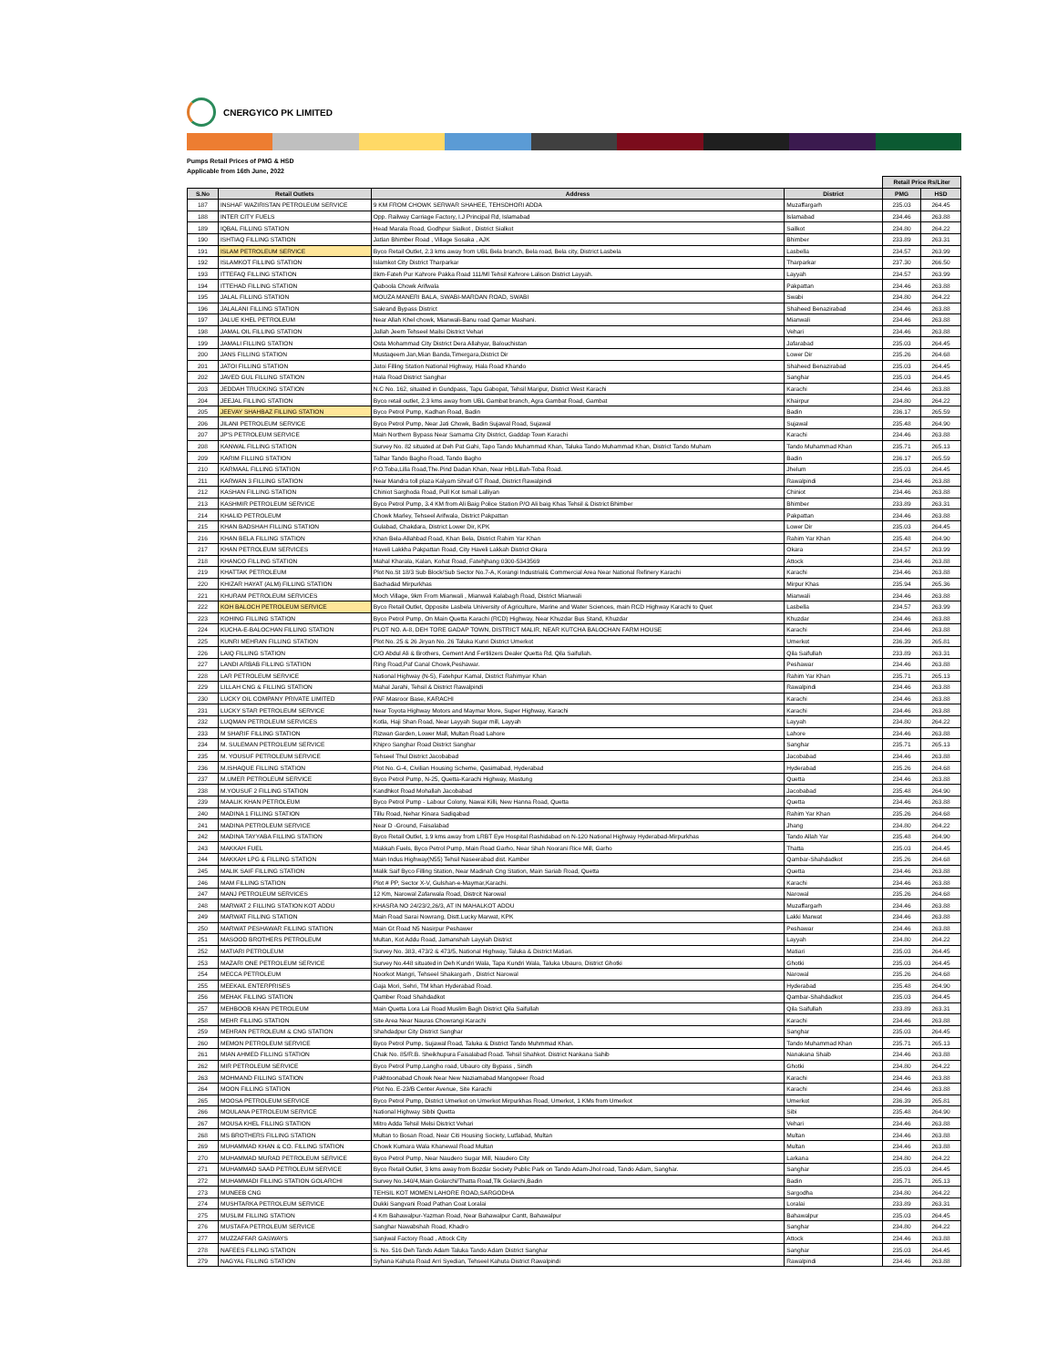CNERGYICO PK LIMITED
Pumps Retail Prices of PMG & HSD
Applicable from 16th June, 2022
| | | | | Retail Price Rs/Liter | |
| S.No | Retail Outlets | Address | District | PMG | HSD |
| 187 | INSHAF WAZIRISTAN PETROLEUM SERVICE | 9 KM FROM CHOWK SERWAR SHAHEE, TEHSDHORI ADDA | Muzaffargarh | 235.03 | 264.45 |
| 188 | INTER CITY FUELS | Opp. Railway Carriage Factory, I.J Principal Rd, Islamabad | Islamabad | 234.46 | 263.88 |
| 189 | IQBAL FILLING STATION | Head Marala Road, Godhpur Sialkot , District Sialkot | Sailkot | 234.80 | 264.22 |
| 190 | ISHTIAQ FILLING STATION | Jatlan Bhimber Road , Village Sosaka , AJK | Bhimber | 233.89 | 263.31 |
| 191 | ISLAM PETROLEUM SERVICE | Byco Retail Outlet, 2.3 kms away from UBL Bela branch, Bela road, Bela city, District Lasbela | Lasbella | 234.57 | 263.99 |
| 192 | ISLAMKOT FILLING STATION | Islamkot City District Tharparkar | Tharparkar | 237.30 | 266.50 |
| 193 | ITTEFAQ FILLING STATION | 8km-Fateh Pur Kahrore Pakka Road 111/Ml Tehsil Kahrore Lalison District Layyah. | Layyah | 234.57 | 263.99 |
| 194 | ITTEHAD FILLING STATION | Qaboola Chowk Arifwala | Pakpattan | 234.46 | 263.88 |
| 195 | JALAL FILLING STATION | MOUZA MANERI BALA, SWABI-MARDAN ROAD, SWABI | Swabi | 234.80 | 264.22 |
| 196 | JALALANI FILLING STATION | Sakrand Bypass District | Shaheed Benazirabad | 234.46 | 263.88 |
| 197 | JALUE KHEL PETROLEUM | Near Allah Khel chowk, Mianwali-Banu road Qamar Mashani. | Mianwali | 234.46 | 263.88 |
| 198 | JAMAL OIL FILLING STATION | Jallah Jeem Tehseel Mailsi District Vehari | Vehari | 234.46 | 263.88 |
| 199 | JAMALI FILLING STATION | Osta Mohammad City District Dera Allahyar, Balouchistan | Jafarabad | 235.03 | 264.45 |
| 200 | JANS FILLING STATION | Mustaqeem Jan,Mian Banda,Timergara,District Dir | Lower Dir | 235.26 | 264.68 |
| 201 | JATOI FILLING STATION | Jatoi Filling Station National Highway, Hala Road Khando | Shaheed Benazirabad | 235.03 | 264.45 |
| 202 | JAVED GUL FILLING STATION | Hala Road District Sanghar | Sanghar | 235.03 | 264.45 |
| 203 | JEDDAH TRUCKING STATION | N.C No. 162, situated in Gundpass, Tapu Gabopat, Tehsil Maripur, District West Karachi | Karachi | 234.46 | 263.88 |
| 204 | JEEJAL FILLING STATION | Byco retail outlet, 2.3 kms away from UBL Gambat branch, Agra Gambat Road, Gambat | Khairpur | 234.80 | 264.22 |
| 205 | JEEVAY SHAHBAZ FILLING STATION | Byco Petrol Pump, Kadhan Road, Badin | Badin | 236.17 | 265.59 |
| 206 | JILANI PETROLEUM SERVICE | Byco Petrol Pump, Near Jati Chowk, Badin Sujawal Road, Sujawal | Sujawal | 235.48 | 264.90 |
| 207 | JP'S PETROLEUM SERVICE | Main Northern Bypass Near Samama City District, Gaddap Town Karachi | Karachi | 234.46 | 263.88 |
| 208 | KANWAL FILLING STATION | Survey No. 82 situated at Deh Pat Gahi, Tapo Tando Muhammad Khan, Taluka Tando Muhammad Khan, District Tando Muham | Tando Muhammad Khan | 235.71 | 265.13 |
| 209 | KARIM FILLING STATION | Talhar Tando Bagho Road, Tando Bagho | Badin | 236.17 | 265.59 |
| 210 | KARMAAL FILLING STATION | P.O.Toba,Lilla Road,The.Pind Dadan Khan, Near Hbl,Lillah-Toba Road. | Jhelum | 235.03 | 264.45 |
| 211 | KARWAN 3 FILLING STATION | Near Mandra toll plaza Kalyam Shraif GT Road, District Rawalpindi | Rawalpindi | 234.46 | 263.88 |
| 212 | KASHAN FILLING STATION | Chiniot Sarghoda Road, Pull Kot Ismail Lalliyan | Chiniot | 234.46 | 263.88 |
| 213 | KASHMIR PETROLEUM SERVICE | Byco Petrol Pump, 3.4 KM from Ali Baig Police Station P/O Ali baig Khas Tehsil & District Bhimber | Bhimber | 233.89 | 263.31 |
| 214 | KHALID PETROLEUM | Chowk Marley, Tehseel Arifwala, District Pakpattan | Pakpattan | 234.46 | 263.88 |
| 215 | KHAN BADSHAH FILLING STATION | Gulabad, Chakdara, District Lower Dir, KPK | Lower Dir | 235.03 | 264.45 |
| 216 | KHAN BELA FILLING STATION | Khan Bela-Allahbad Road, Khan Bela, District Rahim Yar Khan | Rahim Yar Khan | 235.48 | 264.90 |
| 217 | KHAN PETROLEUM SERVICES | Haveli Lakkha Pakpattan Road, City Haveli Lakkah District Okara | Okara | 234.57 | 263.99 |
| 218 | KHANCO FILLING STATION | Mahal Kharala, Kalan, Kohat Road, Fatehjhang 0300-5343569 | Attock | 234.46 | 263.88 |
| 219 | KHATTAK PETROLEUM | Plot No.St 18/3 Sub Block/Sub Sector No.7-A, Korangi Industrial& Commercial Area Near National Refinery Karachi | Karachi | 234.46 | 263.88 |
| 220 | KHIZAR HAYAT (ALM) FILLING STATION | Bachadad Mirpurkhas | Mirpur Khas | 235.94 | 265.36 |
| 221 | KHURAM PETROLEUM SERVICES | Moch Village, 9km From Mianwali , Mianwali Kalabagh Road, District Mianwali | Mianwali | 234.46 | 263.88 |
| 222 | KOH BALOCH PETROLEUM SERVICE | Byco Retail Outlet, Opposite Lasbela University of Agriculture, Marine and Water Sciences, main RCD Highway Karachi to Quet | Lasbella | 234.57 | 263.99 |
| 223 | KOHING FILLING STATION | Byco Petrol Pump, On Main Quetta Karachi (RCD) Highway, Near Khuzdar Bus Stand, Khuzdar | Khuzdar | 234.46 | 263.88 |
| 224 | KUCHA-E-BALOCHAN FILLING STATION | PLOT NO. A-8, DEH TORE GADAP TOWN, DISTRICT MALIR, NEAR KUTCHA BALOCHAN FARM HOUSE | Karachi | 234.46 | 263.88 |
| 225 | KUNRI MEHRAN FILLING STATION | Plot No. 25 & 26 Jiryan No. 26 Taluka Kunri District Umerkot | Umerkot | 236.39 | 265.81 |
| 226 | LAIQ FILLING STATION | C/O Abdul Ali & Brothers, Cement And Fertilizers Dealer Quetta Rd, Qila Saifullah. | Qila Saifullah | 233.89 | 263.31 |
| 227 | LANDI ARBAB FILLING STATION | Ring Road,Paf Canal Chowk,Peshawar. | Peshawar | 234.46 | 263.88 |
| 228 | LAR PETROLEUM SERVICE | National Highway (N-5), Fatehpur Kamal, District Rahimyar Khan | Rahim Yar Khan | 235.71 | 265.13 |
| 229 | LILLAH CNG & FILLING STATION | Mahal Jarahi, Tehsil & District Rawalpindi | Rawalpindi | 234.46 | 263.88 |
| 230 | LUCKY OIL COMPANY PRIVATE LIMITED | PAF Masroor Base, KARACHI | Karachi | 234.46 | 263.88 |
| 231 | LUCKY STAR PETROLEUM SERVICE | Near Toyota Highway Motors and Maymar More, Super Highway, Karachi | Karachi | 234.46 | 263.88 |
| 232 | LUQMAN PETROLEUM SERVICES | Kotla, Haji Shan Road, Near Layyah Sugar mill, Layyah | Layyah | 234.80 | 264.22 |
| 233 | M SHARIF FILLING STATION | Rizwan Garden, Lower Mall, Multan Road Lahore | Lahore | 234.46 | 263.88 |
| 234 | M. SULEMAN PETROLEUM SERVICE | Khipro Sanghar Road District Sanghar | Sanghar | 235.71 | 265.13 |
| 235 | M. YOUSUF PETROLEUM SERVICE | Tehseel Thul District Jacobabad | Jacobabad | 234.46 | 263.88 |
| 236 | M.ISHAQUE FILLING STATION | Plot No. G-4, Civilian Housing Scheme, Qasimabad, Hyderabad | Hyderabad | 235.26 | 264.68 |
| 237 | M.UMER PETROLEUM SERVICE | Byco Petrol Pump, N-25, Quetta-Karachi Highway, Mastung | Quetta | 234.46 | 263.88 |
| 238 | M.YOUSUF 2 FILLING STATION | Kandhkot Road Mohallah Jacobabad | Jacobabad | 235.48 | 264.90 |
| 239 | MAALIK KHAN PETROLEUM | Byco Petrol Pump - Labour Colony, Nawai Killi, New Hanna Road, Quetta | Quetta | 234.46 | 263.88 |
| 240 | MADINA 1 FILLING STATION | Tillu Road, Nehar Kinara Sadiqabad | Rahim Yar Khan | 235.26 | 264.68 |
| 241 | MADINA PETROLEUM SERVICE | Near D -Ground, Faisalabad | Jhang | 234.80 | 264.22 |
| 242 | MADINA TAYYABA FILLING STATION | Byco Retail Outlet, 1.9 kms away from LRBT Eye Hospital Rashidabad on N-120 National Highway Hyderabad-Mirpurkhas | Tando Allah Yar | 235.48 | 264.90 |
| 243 | MAKKAH FUEL | Makkah Fuels, Byco Petrol Pump, Main Road Garho, Near Shah Noorani Rice Mill, Garho | Thatta | 235.03 | 264.45 |
| 244 | MAKKAH LPG & FILLING STATION | Main Indus Highway(N55) Tehsil Naseerabad dist. Kamber | Qambar-Shahdadkot | 235.26 | 264.68 |
| 245 | MALIK SAIF FILLING STATION | Malik Saif Byco Filling Station, Near Madinah Cng Station, Main Sariab Road, Quetta | Quetta | 234.46 | 263.88 |
| 246 | MAM FILLING STATION | Plot # PP, Sector X-V, Gulshan-e-Maymar,Karachi. | Karachi | 234.46 | 263.88 |
| 247 | MANJ PETROLEUM SERVICES | 12 Km, Narowal Zafarwala Road, Distrcit Narowal | Narowal | 235.26 | 264.68 |
| 248 | MARWAT 2 FILLING STATION KOT ADDU | KHASRA NO 24/23/2,26/3, AT IN MAHALKOT ADDU | Muzaffargarh | 234.46 | 263.88 |
| 249 | MARWAT FILLING STATION | Main Road Sarai Nowrang, Distt.Lucky Marwat, KPK | Lakki Marwat | 234.46 | 263.88 |
| 250 | MARWAT PESHAWAR FILLING STATION | Main Gt Road N5 Nasirpur Peshawer | Peshawar | 234.46 | 263.88 |
| 251 | MASOOD BROTHERS PETROLEUM | Multan, Kot Addu Road, Jamanshah Layyiah District | Layyah | 234.80 | 264.22 |
| 252 | MATIARI PETROLEUM | Survey No. 383, 473/2 & 473/5, National Highway, Taluka & District Matiari. | Matiari | 235.03 | 264.45 |
| 253 | MAZARI ONE PETROLEUM SERVICE | Survey No.448 situated in Deh Kundri Wala, Tapa Kundri Wala, Taluka Ubauro, District Ghotki | Ghotki | 235.03 | 264.45 |
| 254 | MECCA PETROLEUM | Noorkot Mangri, Tehseel Shakargarh , District Narowal | Narowal | 235.26 | 264.68 |
| 255 | MEEKAIL ENTERPRISES | Gaja Mori, Sehri, TM khan Hyderabad Road. | Hyderabad | 235.48 | 264.90 |
| 256 | MEHAK FILLING STATION | Qamber Road Shahdadkot | Qambar-Shahdadkot | 235.03 | 264.45 |
| 257 | MEHBOOB KHAN PETROLEUM | Main Quetta Lora Lai Road Muslim Bagh District Qila Saifullah | Qila Saifullah | 233.89 | 263.31 |
| 258 | MEHR FILLING STATION | Site Area Near Nauras Chowrangi Karachi | Karachi | 234.46 | 263.88 |
| 259 | MEHRAN PETROLEUM & CNG STATION | Shahdadpur City District Sanghar | Sanghar | 235.03 | 264.45 |
| 260 | MEMON PETROLEUM SERVICE | Byco Petrol Pump, Sujawal Road, Taluka & District Tando Muhmmad Khan. | Tando Muhammad Khan | 235.71 | 265.13 |
| 261 | MIAN AHMED FILLING STATION | Chak No. 85/R.B. Sheikhupura Faisalabad Road. Tehsil Shahkot. District Nankana Sahib | Nanakana Shaib | 234.46 | 263.88 |
| 262 | MIR PETROLEUM SERVICE | Byco Petrol Pump,Langho road, Ubauro city Bypass , Sindh | Ghotki | 234.80 | 264.22 |
| 263 | MOHMAND FILLING STATION | Pakhtoonabad Chowk Near New Naziamabad Mangopeer Road | Karachi | 234.46 | 263.88 |
| 264 | MOON FILLING STATION | Plot No. E-23/B Center Avenue, Site Karachi | Karachi | 234.46 | 263.88 |
| 265 | MOOSA PETROLEUM SERVICE | Byco Petrol Pump, District Umerkot on Umerkot Mirpurkhas Road, Umerkot, 1 KMs from Umerkot | Umerkot | 236.39 | 265.81 |
| 266 | MOULANA PETROLEUM SERVICE | National Highway Sibbi Quetta | Sibi | 235.48 | 264.90 |
| 267 | MOUSA KHEL FILLING STATION | Mitro Adda Tehsil Melsi District Vehari | Vehari | 234.46 | 263.88 |
| 268 | MS BROTHERS FILLING STATION | Multan to Bosan Road, Near Citi Housing Society, Lutfabad, Multan | Multan | 234.46 | 263.88 |
| 269 | MUHAMMAD KHAN & CO. FILLING STATION | Chowk Kumara Wala Khanewal Road Multan | Multan | 234.46 | 263.88 |
| 270 | MUHAMMAD MURAD PETROLEUM SERVICE | Byco Petrol Pump, Near Naudero Sugar Mill, Naudero City | Larkana | 234.80 | 264.22 |
| 271 | MUHAMMAD SAAD PETROLEUM SERVICE | Byco Retail Outlet, 3 kms away from Bozdar Society Public Park on Tando Adam-Jhol road, Tando Adam, Sanghar. | Sanghar | 235.03 | 264.45 |
| 272 | MUHAMMADI FILLING STATION GOLARCHI | Survey No.140/4,Main Golarchi/Thatta Road,Tlk Golarchi,Badin | Badin | 235.71 | 265.13 |
| 273 | MUNEEB CNG | TEHSIL KOT MOMEN LAHORE ROAD,SARGODHA | Sargodha | 234.80 | 264.22 |
| 274 | MUSHTARKA PETROLEUM SERVICE | Dukki Sangvani Road Pathan Coat Loralai | Loralai | 233.89 | 263.31 |
| 275 | MUSLIM FILLING STATION | 4 Km Bahawalpur-Yazman Road, Near Bahawalpur Cantt, Bahawalpur | Bahawalpur | 235.03 | 264.45 |
| 276 | MUSTAFA PETROLEUM SERVICE | Sanghar Nawabshah Road, Khadro | Sanghar | 234.80 | 264.22 |
| 277 | MUZZAFFAR GASWAYS | Sanjiwal Factory Road , Attock City | Attock | 234.46 | 263.88 |
| 278 | NAFEES FILLING STATION | S. No. 516 Deh Tando Adam Taluka Tando Adam District Sanghar | Sanghar | 235.03 | 264.45 |
| 279 | NAGYAL FILLING STATION | Syhana Kahuta Road Arri Syedian, Tehseel Kahuta District Rawalpindi | Rawalpindi | 234.46 | 263.88 |